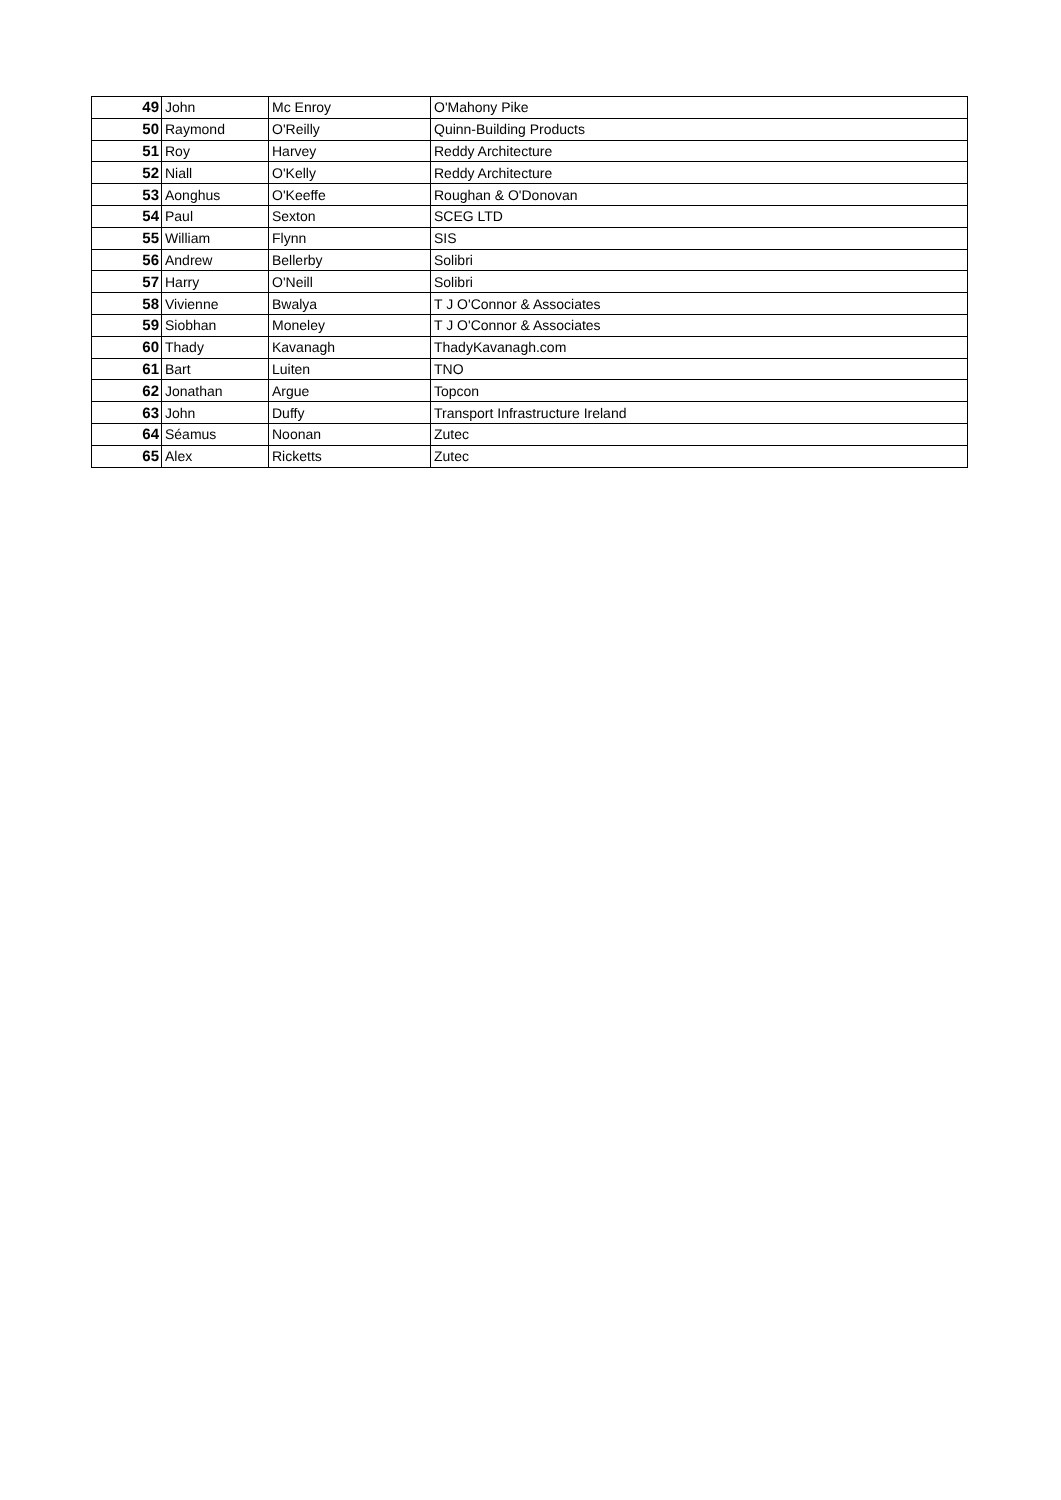| 49 | John | Mc Enroy | O'Mahony Pike |
| 50 | Raymond | O'Reilly | Quinn-Building Products |
| 51 | Roy | Harvey | Reddy Architecture |
| 52 | Niall | O'Kelly | Reddy Architecture |
| 53 | Aonghus | O'Keeffe | Roughan & O'Donovan |
| 54 | Paul | Sexton | SCEG LTD |
| 55 | William | Flynn | SIS |
| 56 | Andrew | Bellerby | Solibri |
| 57 | Harry | O'Neill | Solibri |
| 58 | Vivienne | Bwalya | T J O'Connor & Associates |
| 59 | Siobhan | Moneley | T J O'Connor & Associates |
| 60 | Thady | Kavanagh | ThadyKavanagh.com |
| 61 | Bart | Luiten | TNO |
| 62 | Jonathan | Argue | Topcon |
| 63 | John | Duffy | Transport Infrastructure Ireland |
| 64 | Séamus | Noonan | Zutec |
| 65 | Alex | Ricketts | Zutec |